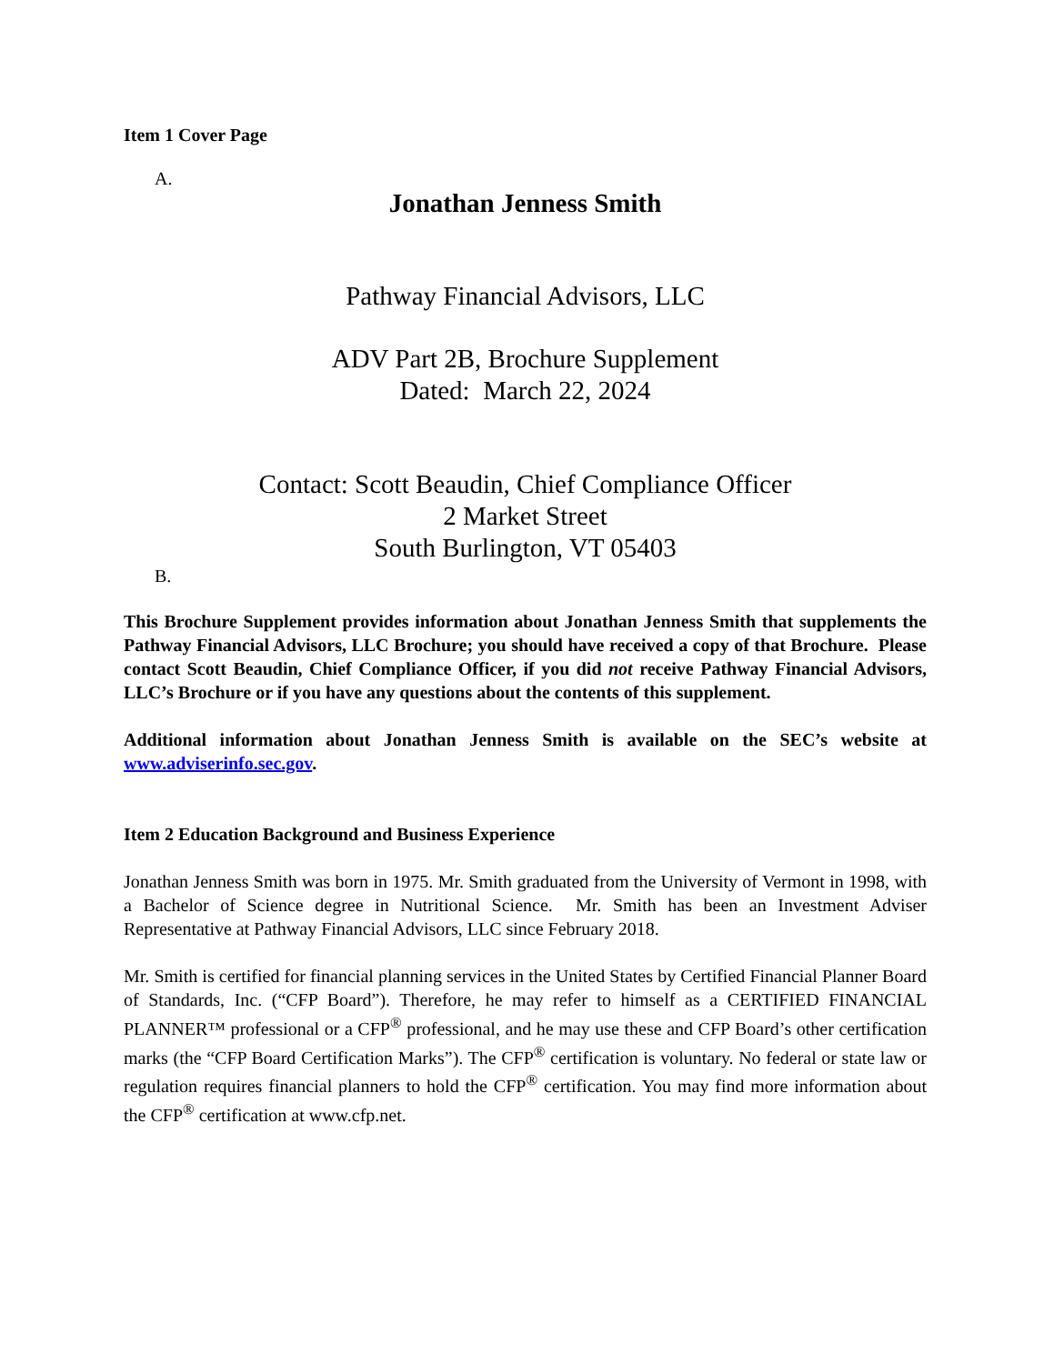Item 1 Cover Page
A.
Jonathan Jenness Smith
Pathway Financial Advisors, LLC
ADV Part 2B, Brochure Supplement
Dated: March 22, 2024
Contact: Scott Beaudin, Chief Compliance Officer
2 Market Street
South Burlington, VT 05403
B.
This Brochure Supplement provides information about Jonathan Jenness Smith that supplements the Pathway Financial Advisors, LLC Brochure; you should have received a copy of that Brochure. Please contact Scott Beaudin, Chief Compliance Officer, if you did not receive Pathway Financial Advisors, LLC’s Brochure or if you have any questions about the contents of this supplement.
Additional information about Jonathan Jenness Smith is available on the SEC’s website at www.adviserinfo.sec.gov.
Item 2 Education Background and Business Experience
Jonathan Jenness Smith was born in 1975. Mr. Smith graduated from the University of Vermont in 1998, with a Bachelor of Science degree in Nutritional Science. Mr. Smith has been an Investment Adviser Representative at Pathway Financial Advisors, LLC since February 2018.
Mr. Smith is certified for financial planning services in the United States by Certified Financial Planner Board of Standards, Inc. (“CFP Board”). Therefore, he may refer to himself as a CERTIFIED FINANCIAL PLANNER™ professional or a CFP<sup>®</sup> professional, and he may use these and CFP Board’s other certification marks (the “CFP Board Certification Marks”). The CFP<sup>®</sup> certification is voluntary. No federal or state law or regulation requires financial planners to hold the CFP<sup>®</sup> certification. You may find more information about the CFP<sup>®</sup> certification at www.cfp.net.